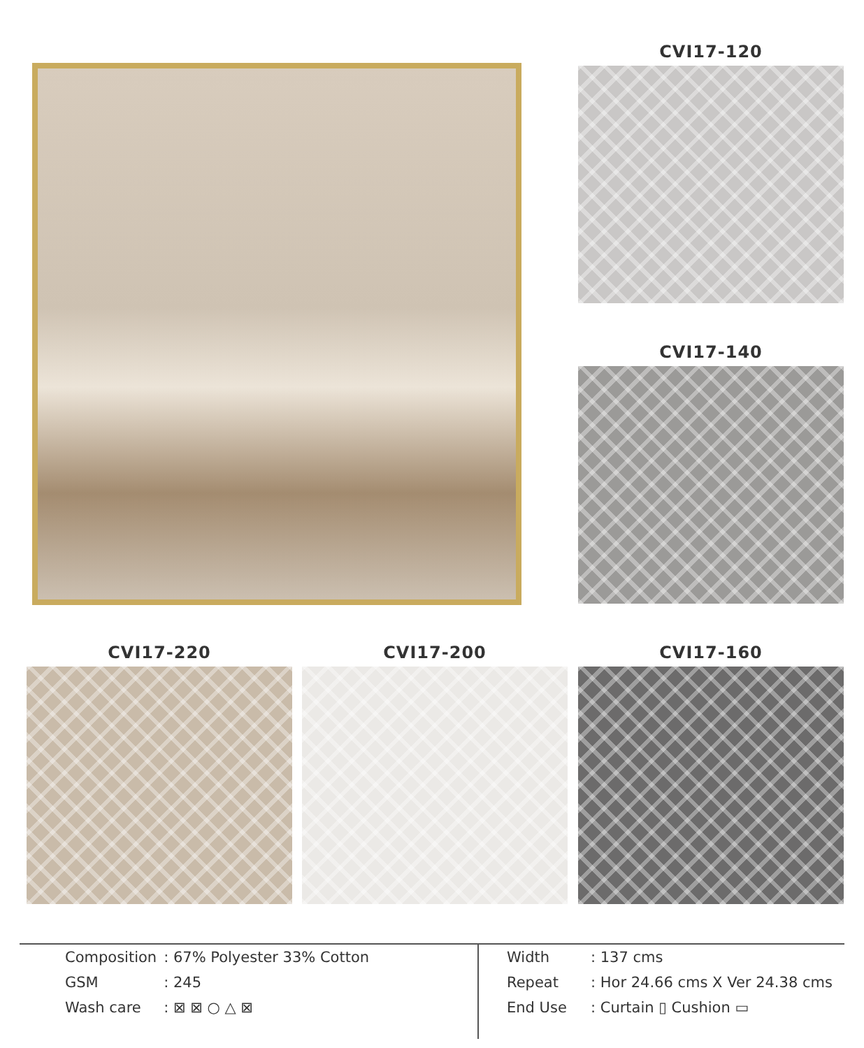CVI17-120
CVI17-140
CVI17-220 CVI17-200 CVI17-160
| Composition | : 67% Polyester 33% Cotton |
| GSM | : 245 |
| Wash care | : ⊠ ⊠ ○ △ ⊠ |
| Width | : 137 cms |
| Repeat | : Hor 24.66 cms X Ver 24.38 cms |
| End Use | : Curtain ▯ Cushion ▭ |